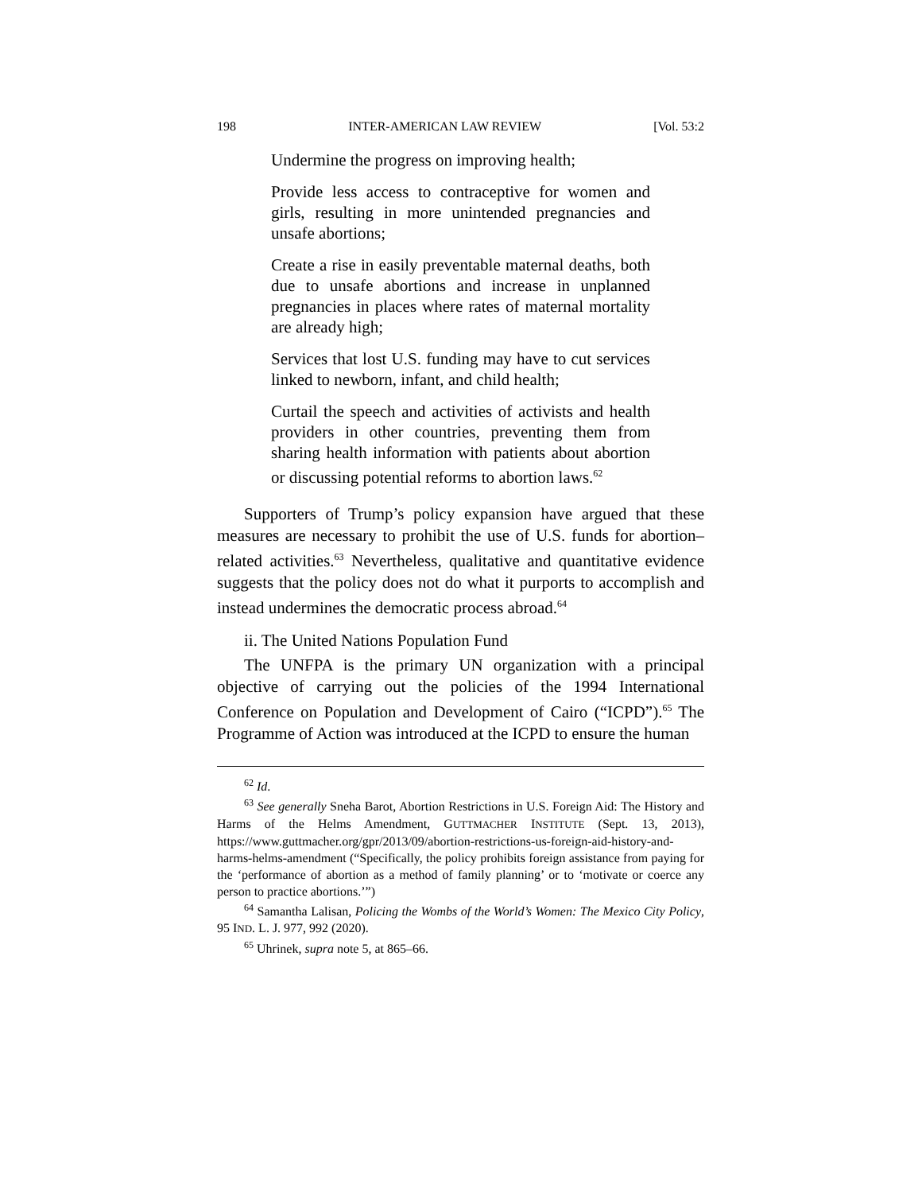198 INTER-AMERICAN LAW REVIEW [Vol. 53:2
Undermine the progress on improving health;
Provide less access to contraceptive for women and girls, resulting in more unintended pregnancies and unsafe abortions;
Create a rise in easily preventable maternal deaths, both due to unsafe abortions and increase in unplanned pregnancies in places where rates of maternal mortality are already high;
Services that lost U.S. funding may have to cut services linked to newborn, infant, and child health;
Curtail the speech and activities of activists and health providers in other countries, preventing them from sharing health information with patients about abortion or discussing potential reforms to abortion laws.<sup>62</sup>
Supporters of Trump’s policy expansion have argued that these measures are necessary to prohibit the use of U.S. funds for abortion–related activities.<sup>63</sup> Nevertheless, qualitative and quantitative evidence suggests that the policy does not do what it purports to accomplish and instead undermines the democratic process abroad.<sup>64</sup>
ii. The United Nations Population Fund
The UNFPA is the primary UN organization with a principal objective of carrying out the policies of the 1994 International Conference on Population and Development of Cairo (“ICPD”).<sup>65</sup> The Programme of Action was introduced at the ICPD to ensure the human
<sup>62</sup> Id.
<sup>63</sup> See generally Sneha Barot, Abortion Restrictions in U.S. Foreign Aid: The History and Harms of the Helms Amendment, GUTTMACHER INSTITUTE (Sept. 13, 2013), https://www.guttmacher.org/gpr/2013/09/abortion-restrictions-us-foreign-aid-history-and-harms-helms-amendment (“Specifically, the policy prohibits foreign assistance from paying for the ‘performance of abortion as a method of family planning’ or to ‘motivate or coerce any person to practice abortions.’”)
<sup>64</sup> Samantha Lalisan, Policing the Wombs of the World’s Women: The Mexico City Policy, 95 IND. L. J. 977, 992 (2020).
<sup>65</sup> Uhrinek, supra note 5, at 865–66.